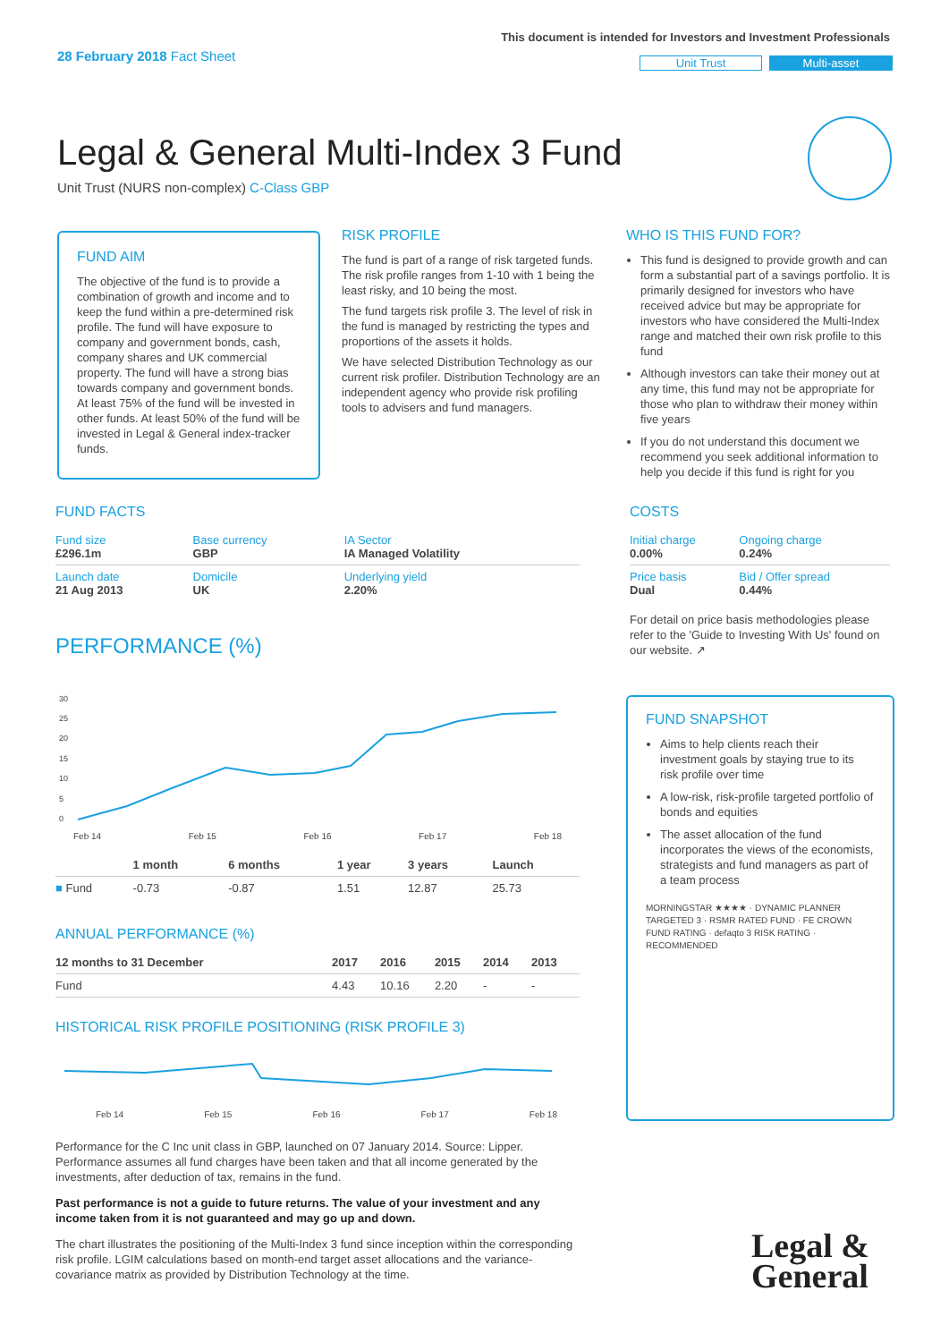28 February 2018 Fact Sheet
This document is intended for Investors and Investment Professionals
Unit Trust Multi-asset
Legal & General Multi-Index 3 Fund
Unit Trust (NURS non-complex) C-Class GBP
FUND AIM
The objective of the fund is to provide a combination of growth and income and to keep the fund within a pre-determined risk profile. The fund will have exposure to company and government bonds, cash, company shares and UK commercial property. The fund will have a strong bias towards company and government bonds. At least 75% of the fund will be invested in other funds. At least 50% of the fund will be invested in Legal & General index-tracker funds.
RISK PROFILE
The fund is part of a range of risk targeted funds. The risk profile ranges from 1-10 with 1 being the least risky, and 10 being the most.
The fund targets risk profile 3. The level of risk in the fund is managed by restricting the types and proportions of the assets it holds.
We have selected Distribution Technology as our current risk profiler. Distribution Technology are an independent agency who provide risk profiling tools to advisers and fund managers.
WHO IS THIS FUND FOR?
This fund is designed to provide growth and can form a substantial part of a savings portfolio. It is primarily designed for investors who have received advice but may be appropriate for investors who have considered the Multi-Index range and matched their own risk profile to this fund
Although investors can take their money out at any time, this fund may not be appropriate for those who plan to withdraw their money within five years
If you do not understand this document we recommend you seek additional information to help you decide if this fund is right for you
FUND FACTS
| Fund size £296.1m | Base currency GBP | IA Sector IA Managed Volatility |
| Launch date 21 Aug 2013 | Domicile UK | Underlying yield 2.20% |
COSTS
| Initial charge 0.00% | Ongoing charge 0.24% |
| Price basis Dual | Bid / Offer spread 0.44% |
For detail on price basis methodologies please refer to the 'Guide to Investing With Us' found on our website. ↗
PERFORMANCE (%)
30
25
20
15
10
5
0
Feb 14 Feb 15 Feb 16 Feb 17 Feb 18
| | 1 month | 6 months | 1 year | 3 years | Launch |
| --- | --- | --- | --- | --- | --- |
| ■ Fund | -0.73 | -0.87 | 1.51 | 12.87 | 25.73 |
ANNUAL PERFORMANCE (%)
| 12 months to 31 December | 2017 | 2016 | 2015 | 2014 | 2013 |
| --- | --- | --- | --- | --- | --- |
| Fund | 4.43 | 10.16 | 2.20 | - | - |
HISTORICAL RISK PROFILE POSITIONING (RISK PROFILE 3)
Feb 14 Feb 15 Feb 16 Feb 17 Feb 18
Performance for the C Inc unit class in GBP, launched on 07 January 2014. Source: Lipper. Performance assumes all fund charges have been taken and that all income generated by the investments, after deduction of tax, remains in the fund.
Past performance is not a guide to future returns. The value of your investment and any income taken from it is not guaranteed and may go up and down.
The chart illustrates the positioning of the Multi-Index 3 fund since inception within the corresponding risk profile. LGIM calculations based on month-end target asset allocations and the variance-covariance matrix as provided by Distribution Technology at the time.
FUND SNAPSHOT
Aims to help clients reach their investment goals by staying true to its risk profile over time
A low-risk, risk-profile targeted portfolio of bonds and equities
The asset allocation of the fund incorporates the views of the economists, strategists and fund managers as part of a team process
MORNINGSTAR ★★★★ · DYNAMIC PLANNER TARGETED 3 · RSMR RATED FUND · FE CROWN FUND RATING · defaqto 3 RISK RATING · RECOMMENDED
Legal &
General